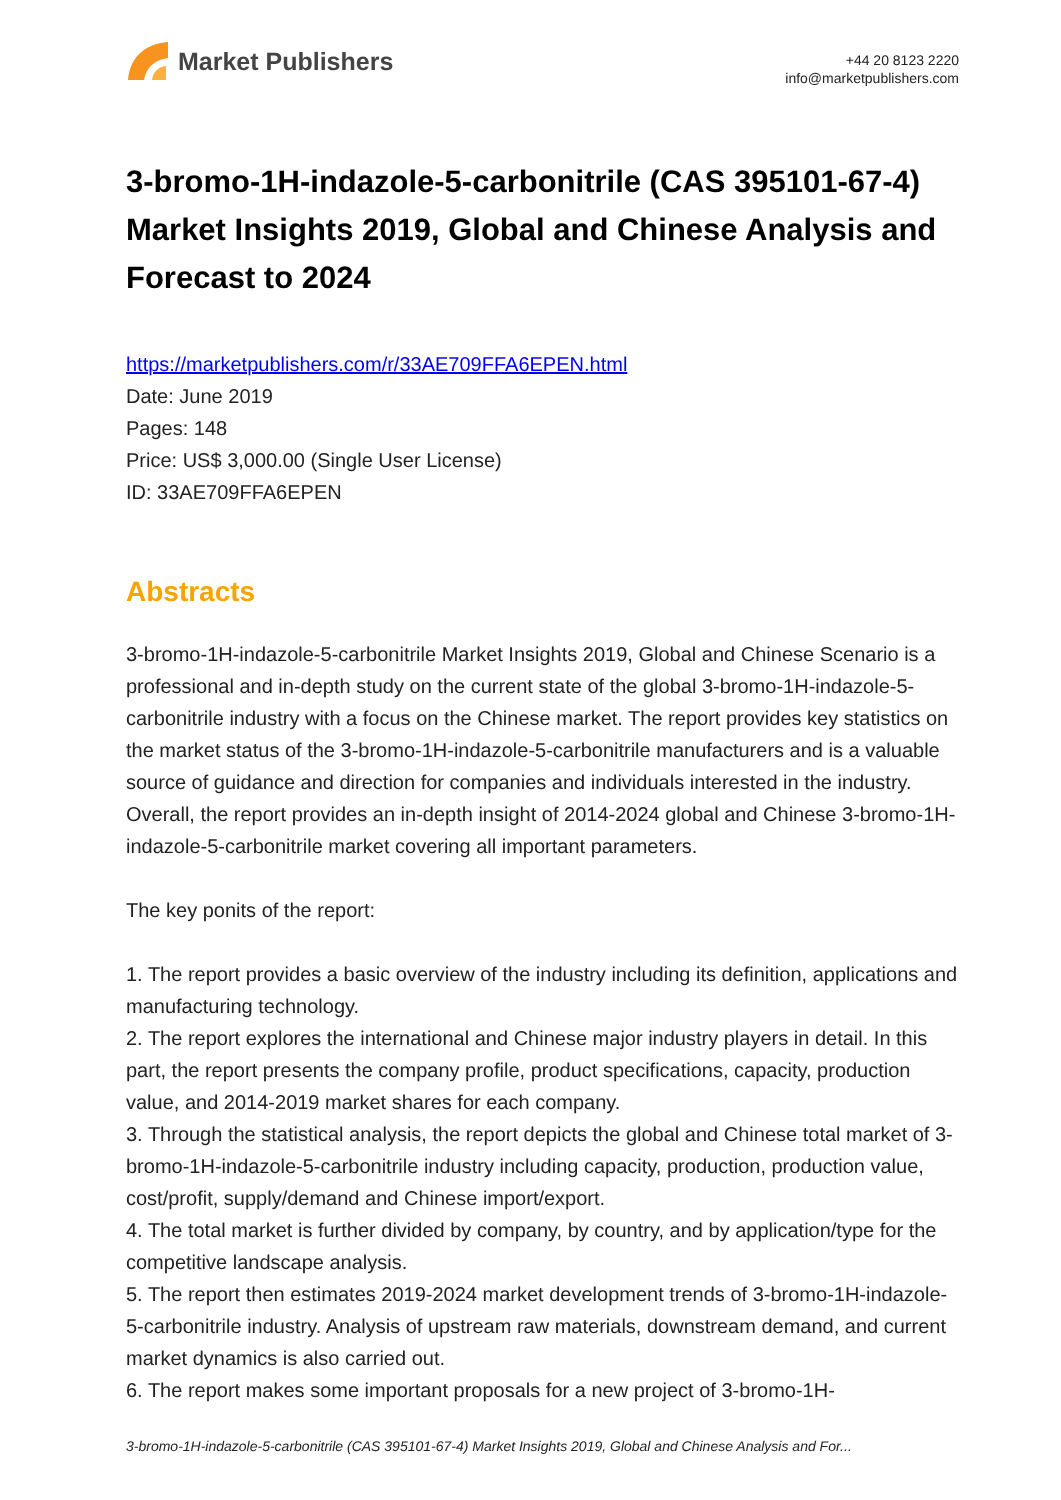Market Publishers
+44 20 8123 2220
info@marketpublishers.com
3-bromo-1H-indazole-5-carbonitrile (CAS 395101-67-4) Market Insights 2019, Global and Chinese Analysis and Forecast to 2024
https://marketpublishers.com/r/33AE709FFA6EPEN.html
Date: June 2019
Pages: 148
Price: US$ 3,000.00 (Single User License)
ID: 33AE709FFA6EPEN
Abstracts
3-bromo-1H-indazole-5-carbonitrile Market Insights 2019, Global and Chinese Scenario is a professional and in-depth study on the current state of the global 3-bromo-1H-indazole-5-carbonitrile industry with a focus on the Chinese market. The report provides key statistics on the market status of the 3-bromo-1H-indazole-5-carbonitrile manufacturers and is a valuable source of guidance and direction for companies and individuals interested in the industry. Overall, the report provides an in-depth insight of 2014-2024 global and Chinese 3-bromo-1H-indazole-5-carbonitrile market covering all important parameters.
The key ponits of the report:
1. The report provides a basic overview of the industry including its definition, applications and manufacturing technology.
2. The report explores the international and Chinese major industry players in detail. In this part, the report presents the company profile, product specifications, capacity, production value, and 2014-2019 market shares for each company.
3. Through the statistical analysis, the report depicts the global and Chinese total market of 3-bromo-1H-indazole-5-carbonitrile industry including capacity, production, production value, cost/profit, supply/demand and Chinese import/export.
4. The total market is further divided by company, by country, and by application/type for the competitive landscape analysis.
5. The report then estimates 2019-2024 market development trends of 3-bromo-1H-indazole-5-carbonitrile industry. Analysis of upstream raw materials, downstream demand, and current market dynamics is also carried out.
6. The report makes some important proposals for a new project of 3-bromo-1H-
3-bromo-1H-indazole-5-carbonitrile (CAS 395101-67-4) Market Insights 2019, Global and Chinese Analysis and For...